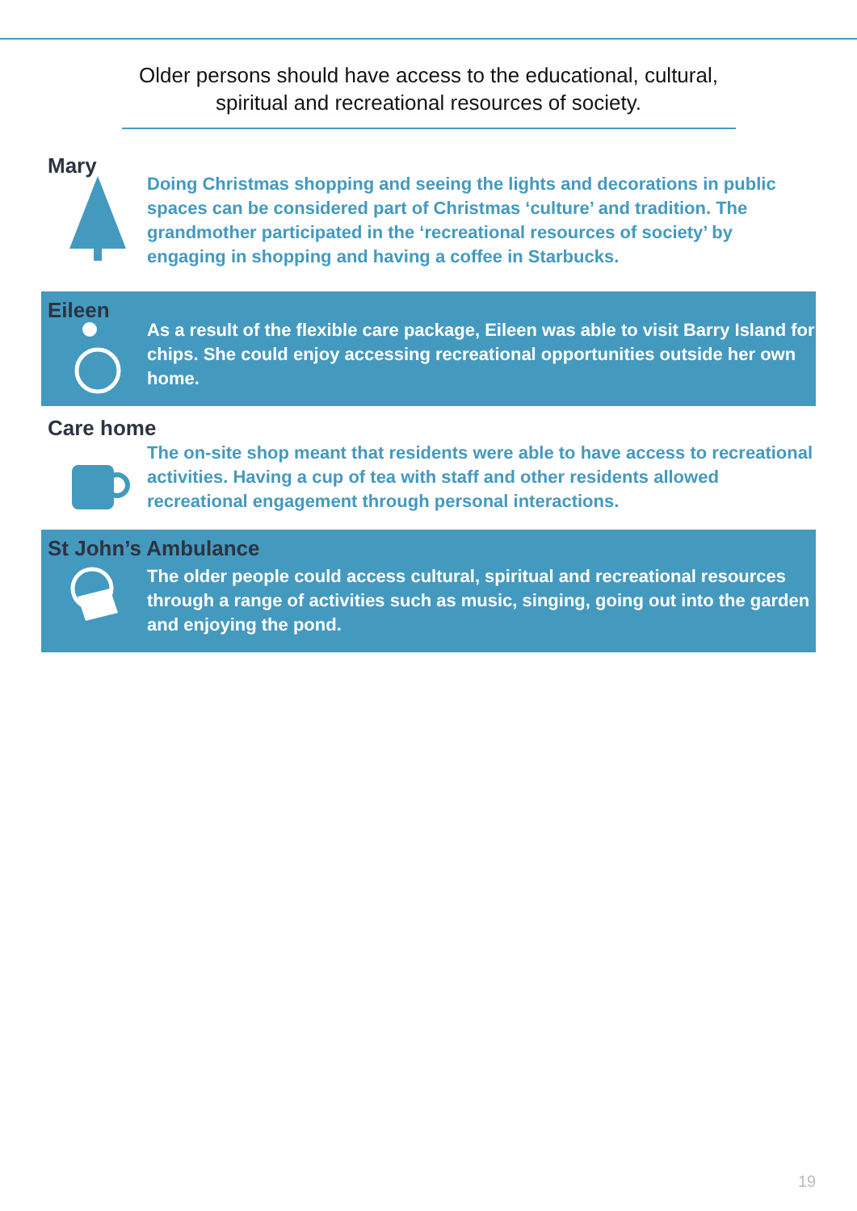Older persons should have access to the educational, cultural, spiritual and recreational resources of society.
Mary
Doing Christmas shopping and seeing the lights and decorations in public spaces can be considered part of Christmas ‘culture’ and tradition. The grandmother participated in the ‘recreational resources of society’ by engaging in shopping and having a coffee in Starbucks.
Eileen
As a result of the flexible care package, Eileen was able to visit Barry Island for chips. She could enjoy accessing recreational opportunities outside her own home.
Care home
The on-site shop meant that residents were able to have access to recreational activities. Having a cup of tea with staff and other residents allowed recreational engagement through personal interactions.
St John’s Ambulance
The older people could access cultural, spiritual and recreational resources through a range of activities such as music, singing, going out into the garden and enjoying the pond.
19